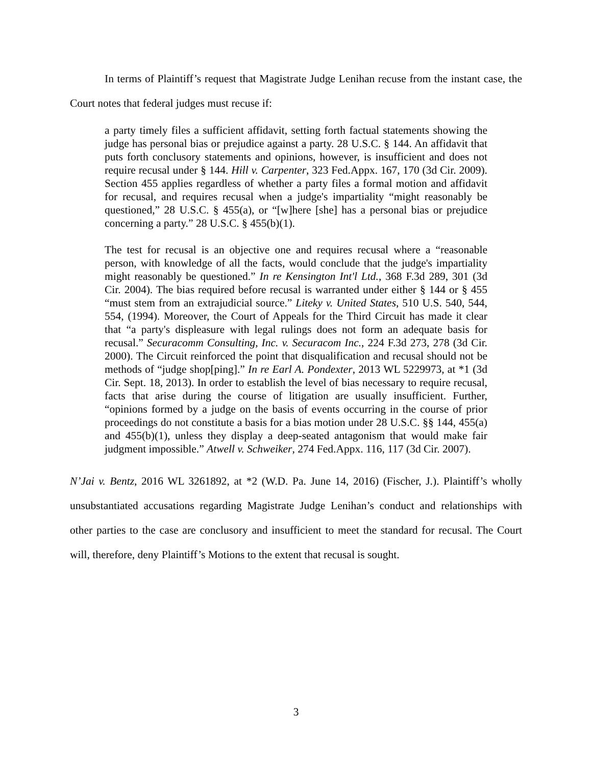In terms of Plaintiff’s request that Magistrate Judge Lenihan recuse from the instant case, the Court notes that federal judges must recuse if:
a party timely files a sufficient affidavit, setting forth factual statements showing the judge has personal bias or prejudice against a party. 28 U.S.C. § 144. An affidavit that puts forth conclusory statements and opinions, however, is insufficient and does not require recusal under § 144. Hill v. Carpenter, 323 Fed.Appx. 167, 170 (3d Cir. 2009). Section 455 applies regardless of whether a party files a formal motion and affidavit for recusal, and requires recusal when a judge's impartiality “might reasonably be questioned,” 28 U.S.C. § 455(a), or “[w]here [she] has a personal bias or prejudice concerning a party.” 28 U.S.C. § 455(b)(1).
The test for recusal is an objective one and requires recusal where a “reasonable person, with knowledge of all the facts, would conclude that the judge's impartiality might reasonably be questioned.” In re Kensington Int'l Ltd., 368 F.3d 289, 301 (3d Cir. 2004). The bias required before recusal is warranted under either § 144 or § 455 “must stem from an extrajudicial source.” Liteky v. United States, 510 U.S. 540, 544, 554, (1994). Moreover, the Court of Appeals for the Third Circuit has made it clear that “a party's displeasure with legal rulings does not form an adequate basis for recusal.” Securacomm Consulting, Inc. v. Securacom Inc., 224 F.3d 273, 278 (3d Cir. 2000). The Circuit reinforced the point that disqualification and recusal should not be methods of “judge shop[ping].” In re Earl A. Pondexter, 2013 WL 5229973, at *1 (3d Cir. Sept. 18, 2013). In order to establish the level of bias necessary to require recusal, facts that arise during the course of litigation are usually insufficient. Further, “opinions formed by a judge on the basis of events occurring in the course of prior proceedings do not constitute a basis for a bias motion under 28 U.S.C. §§ 144, 455(a) and 455(b)(1), unless they display a deep-seated antagonism that would make fair judgment impossible.” Atwell v. Schweiker, 274 Fed.Appx. 116, 117 (3d Cir. 2007).
N’Jai v. Bentz, 2016 WL 3261892, at *2 (W.D. Pa. June 14, 2016) (Fischer, J.). Plaintiff’s wholly unsubstantiated accusations regarding Magistrate Judge Lenihan’s conduct and relationships with other parties to the case are conclusory and insufficient to meet the standard for recusal. The Court will, therefore, deny Plaintiff’s Motions to the extent that recusal is sought.
3